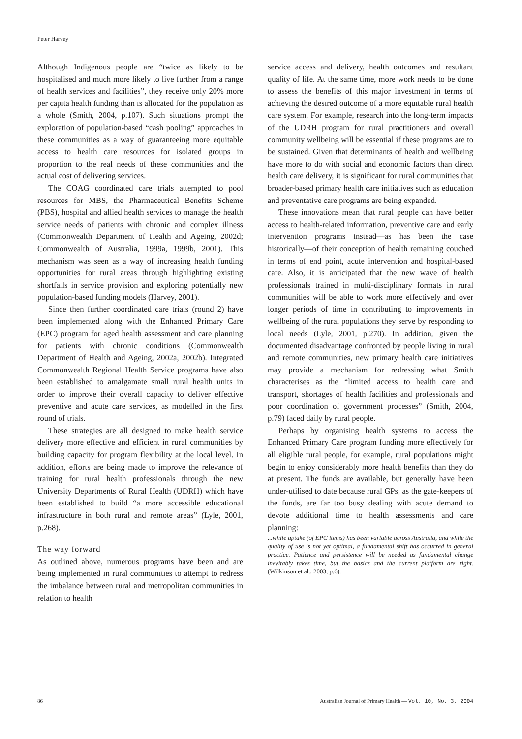Peter Harvey
Although Indigenous people are “twice as likely to be hospitalised and much more likely to live further from a range of health services and facilities”, they receive only 20% more per capita health funding than is allocated for the population as a whole (Smith, 2004, p.107). Such situations prompt the exploration of population-based “cash pooling” approaches in these communities as a way of guaranteeing more equitable access to health care resources for isolated groups in proportion to the real needs of these communities and the actual cost of delivering services.
The COAG coordinated care trials attempted to pool resources for MBS, the Pharmaceutical Benefits Scheme (PBS), hospital and allied health services to manage the health service needs of patients with chronic and complex illness (Commonwealth Department of Health and Ageing, 2002d; Commonwealth of Australia, 1999a, 1999b, 2001). This mechanism was seen as a way of increasing health funding opportunities for rural areas through highlighting existing shortfalls in service provision and exploring potentially new population-based funding models (Harvey, 2001).
Since then further coordinated care trials (round 2) have been implemented along with the Enhanced Primary Care (EPC) program for aged health assessment and care planning for patients with chronic conditions (Commonwealth Department of Health and Ageing, 2002a, 2002b). Integrated Commonwealth Regional Health Service programs have also been established to amalgamate small rural health units in order to improve their overall capacity to deliver effective preventive and acute care services, as modelled in the first round of trials.
These strategies are all designed to make health service delivery more effective and efficient in rural communities by building capacity for program flexibility at the local level. In addition, efforts are being made to improve the relevance of training for rural health professionals through the new University Departments of Rural Health (UDRH) which have been established to build “a more accessible educational infrastructure in both rural and remote areas” (Lyle, 2001, p.268).
The way forward
As outlined above, numerous programs have been and are being implemented in rural communities to attempt to redress the imbalance between rural and metropolitan communities in relation to health
service access and delivery, health outcomes and resultant quality of life. At the same time, more work needs to be done to assess the benefits of this major investment in terms of achieving the desired outcome of a more equitable rural health care system. For example, research into the long-term impacts of the UDRH program for rural practitioners and overall community wellbeing will be essential if these programs are to be sustained. Given that determinants of health and wellbeing have more to do with social and economic factors than direct health care delivery, it is significant for rural communities that broader-based primary health care initiatives such as education and preventative care programs are being expanded.
These innovations mean that rural people can have better access to health-related information, preventive care and early intervention programs instead—as has been the case historically—of their conception of health remaining couched in terms of end point, acute intervention and hospital-based care. Also, it is anticipated that the new wave of health professionals trained in multi-disciplinary formats in rural communities will be able to work more effectively and over longer periods of time in contributing to improvements in wellbeing of the rural populations they serve by responding to local needs (Lyle, 2001, p.270). In addition, given the documented disadvantage confronted by people living in rural and remote communities, new primary health care initiatives may provide a mechanism for redressing what Smith characterises as the “limited access to health care and transport, shortages of health facilities and professionals and poor coordination of government processes” (Smith, 2004, p.79) faced daily by rural people.
Perhaps by organising health systems to access the Enhanced Primary Care program funding more effectively for all eligible rural people, for example, rural populations might begin to enjoy considerably more health benefits than they do at present. The funds are available, but generally have been under-utilised to date because rural GPs, as the gate-keepers of the funds, are far too busy dealing with acute demand to devote additional time to health assessments and care planning:
...while uptake (of EPC items) has been variable across Australia, and while the quality of use is not yet optimal, a fundamental shift has occurred in general practice. Patience and persistence will be needed as fundamental change inevitably takes time, but the basics and the current platform are right. (Wilkinson et al., 2003, p.6).
86 Australian Journal of Primary Health — Vol. 10, No. 3, 2004